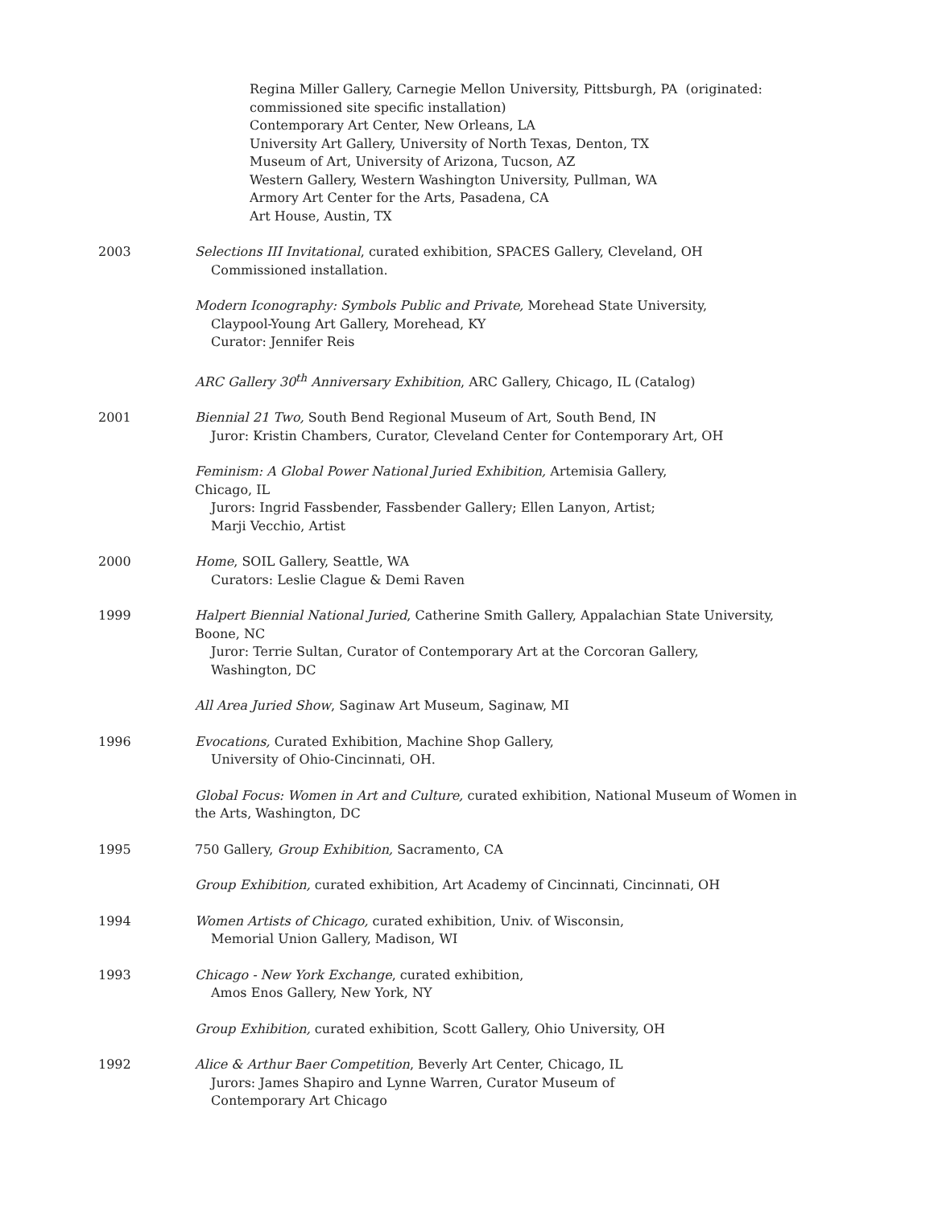Regina Miller Gallery, Carnegie Mellon University, Pittsburgh, PA (originated:
commissioned site specific installation)
Contemporary Art Center, New Orleans, LA
University Art Gallery, University of North Texas, Denton, TX
Museum of Art, University of Arizona, Tucson, AZ
Western Gallery, Western Washington University, Pullman, WA
Armory Art Center for the Arts, Pasadena, CA
Art House, Austin, TX
2003 Selections III Invitational, curated exhibition, SPACES Gallery, Cleveland, OH
Commissioned installation.
Modern Iconography: Symbols Public and Private, Morehead State University,
Claypool-Young Art Gallery, Morehead, KY
Curator: Jennifer Reis
ARC Gallery 30<sup>th</sup> Anniversary Exhibition, ARC Gallery, Chicago, IL (Catalog)
2001 Biennial 21 Two, South Bend Regional Museum of Art, South Bend, IN
Juror: Kristin Chambers, Curator, Cleveland Center for Contemporary Art, OH
Feminism: A Global Power National Juried Exhibition, Artemisia Gallery,
Chicago, IL
Jurors: Ingrid Fassbender, Fassbender Gallery; Ellen Lanyon, Artist;
Marji Vecchio, Artist
2000 Home, SOIL Gallery, Seattle, WA
Curators: Leslie Clague & Demi Raven
1999 Halpert Biennial National Juried, Catherine Smith Gallery, Appalachian State University, Boone, NC
Juror: Terrie Sultan, Curator of Contemporary Art at the Corcoran Gallery,
Washington, DC
All Area Juried Show, Saginaw Art Museum, Saginaw, MI
1996 Evocations, Curated Exhibition, Machine Shop Gallery,
University of Ohio-Cincinnati, OH.
Global Focus: Women in Art and Culture, curated exhibition, National Museum of Women in the Arts, Washington, DC
1995 750 Gallery, Group Exhibition, Sacramento, CA
Group Exhibition, curated exhibition, Art Academy of Cincinnati, Cincinnati, OH
1994 Women Artists of Chicago, curated exhibition, Univ. of Wisconsin,
Memorial Union Gallery, Madison, WI
1993 Chicago - New York Exchange, curated exhibition,
Amos Enos Gallery, New York, NY
Group Exhibition, curated exhibition, Scott Gallery, Ohio University, OH
1992 Alice & Arthur Baer Competition, Beverly Art Center, Chicago, IL
Jurors: James Shapiro and Lynne Warren, Curator Museum of
Contemporary Art Chicago